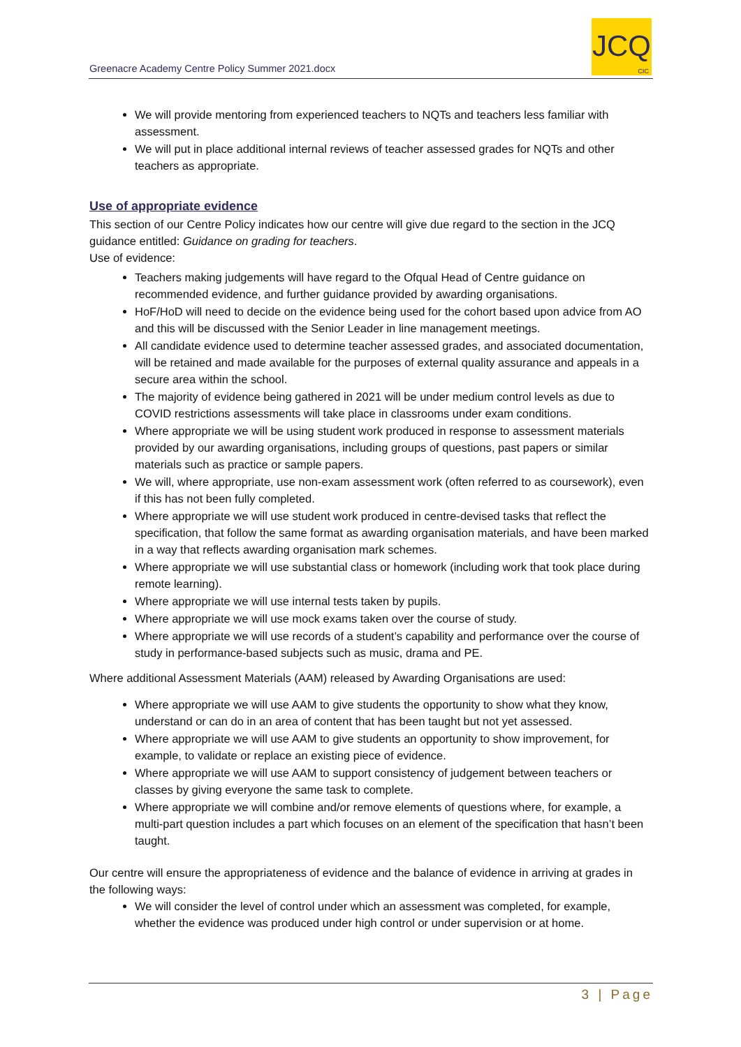Greenacre Academy Centre Policy Summer 2021.docx
JCQ
CIC
We will provide mentoring from experienced teachers to NQTs and teachers less familiar with assessment.
We will put in place additional internal reviews of teacher assessed grades for NQTs and other teachers as appropriate.
Use of appropriate evidence
This section of our Centre Policy indicates how our centre will give due regard to the section in the JCQ guidance entitled: Guidance on grading for teachers.
Use of evidence:
Teachers making judgements will have regard to the Ofqual Head of Centre guidance on recommended evidence, and further guidance provided by awarding organisations.
HoF/HoD will need to decide on the evidence being used for the cohort based upon advice from AO and this will be discussed with the Senior Leader in line management meetings.
All candidate evidence used to determine teacher assessed grades, and associated documentation, will be retained and made available for the purposes of external quality assurance and appeals in a secure area within the school.
The majority of evidence being gathered in 2021 will be under medium control levels as due to COVID restrictions assessments will take place in classrooms under exam conditions.
Where appropriate we will be using student work produced in response to assessment materials provided by our awarding organisations, including groups of questions, past papers or similar materials such as practice or sample papers.
We will, where appropriate, use non-exam assessment work (often referred to as coursework), even if this has not been fully completed.
Where appropriate we will use student work produced in centre-devised tasks that reflect the specification, that follow the same format as awarding organisation materials, and have been marked in a way that reflects awarding organisation mark schemes.
Where appropriate we will use substantial class or homework (including work that took place during remote learning).
Where appropriate we will use internal tests taken by pupils.
Where appropriate we will use mock exams taken over the course of study.
Where appropriate we will use records of a student’s capability and performance over the course of study in performance-based subjects such as music, drama and PE.
Where additional Assessment Materials (AAM) released by Awarding Organisations are used:
Where appropriate we will use AAM to give students the opportunity to show what they know, understand or can do in an area of content that has been taught but not yet assessed.
Where appropriate we will use AAM to give students an opportunity to show improvement, for example, to validate or replace an existing piece of evidence.
Where appropriate we will use AAM to support consistency of judgement between teachers or classes by giving everyone the same task to complete.
Where appropriate we will combine and/or remove elements of questions where, for example, a multi-part question includes a part which focuses on an element of the specification that hasn’t been taught.
Our centre will ensure the appropriateness of evidence and the balance of evidence in arriving at grades in the following ways:
We will consider the level of control under which an assessment was completed, for example, whether the evidence was produced under high control or under supervision or at home.
3 | Page